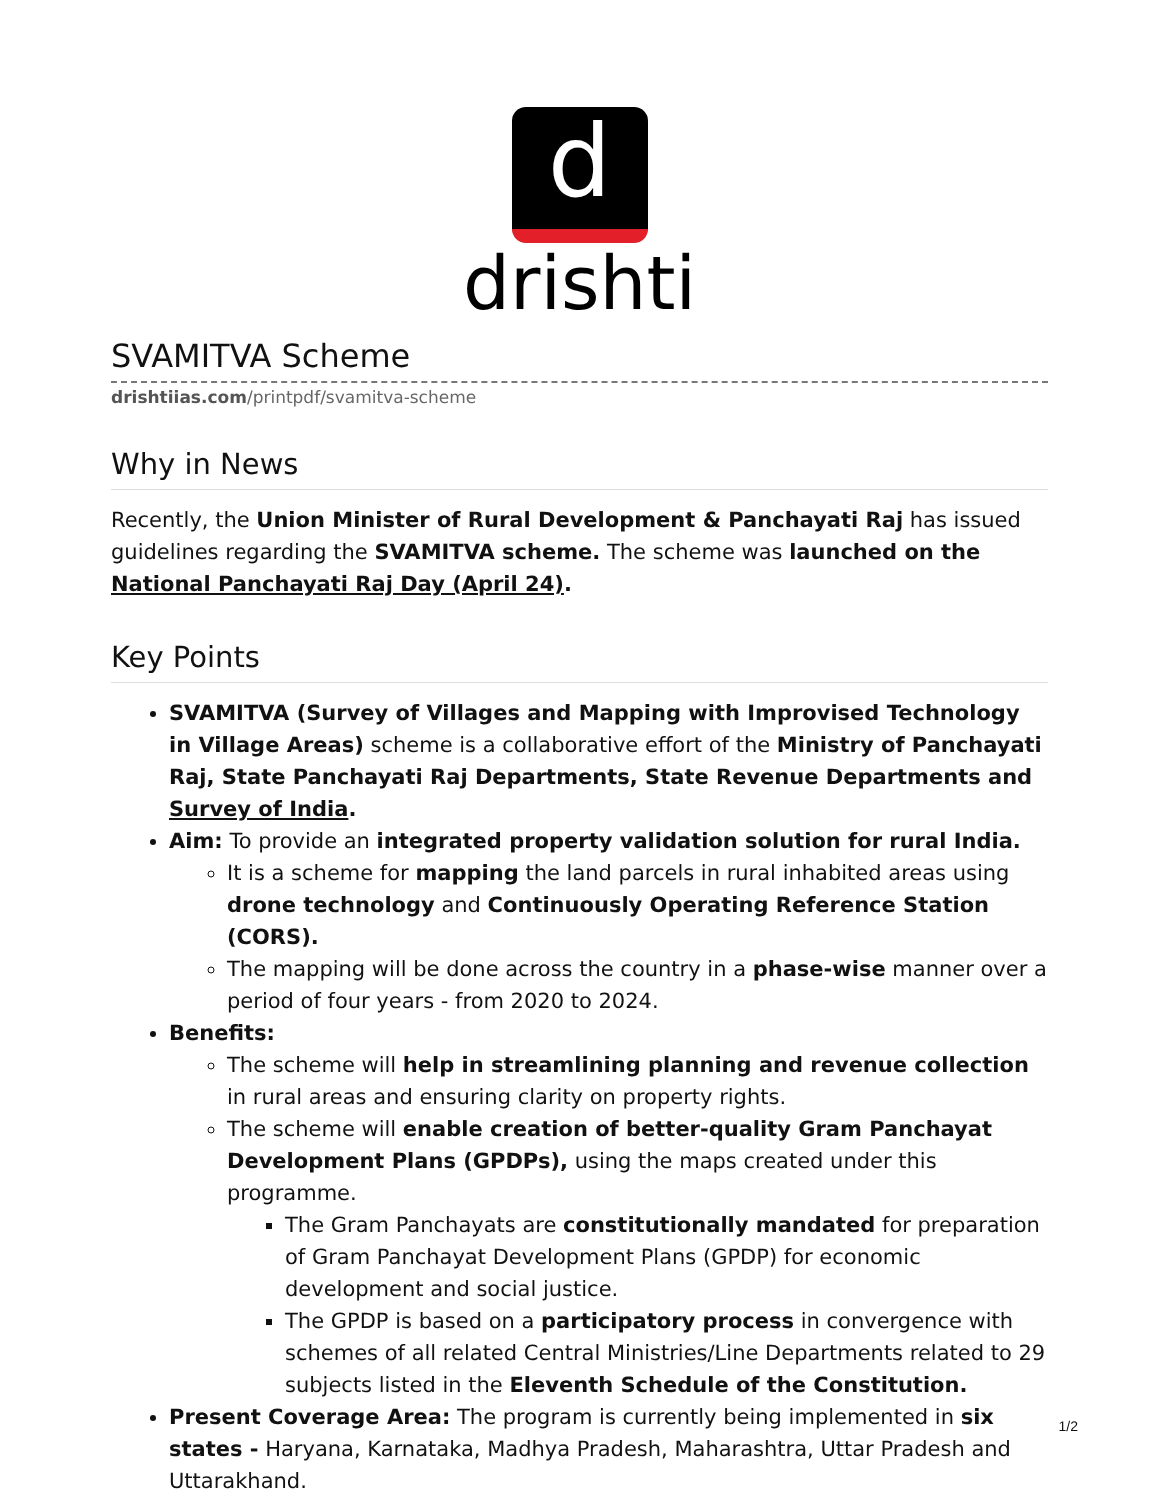d
drishti
SVAMITVA Scheme
drishtiias.com/printpdf/svamitva-scheme
Why in News
Recently, the Union Minister of Rural Development & Panchayati Raj has issued guidelines regarding the SVAMITVA scheme. The scheme was launched on the National Panchayati Raj Day (April 24).
Key Points
SVAMITVA (Survey of Villages and Mapping with Improvised Technology in Village Areas) scheme is a collaborative effort of the Ministry of Panchayati Raj, State Panchayati Raj Departments, State Revenue Departments and Survey of India.
Aim: To provide an integrated property validation solution for rural India.
It is a scheme for mapping the land parcels in rural inhabited areas using drone technology and Continuously Operating Reference Station (CORS).
The mapping will be done across the country in a phase-wise manner over a period of four years - from 2020 to 2024.
Benefits:
The scheme will help in streamlining planning and revenue collection in rural areas and ensuring clarity on property rights.
The scheme will enable creation of better-quality Gram Panchayat Development Plans (GPDPs), using the maps created under this programme.
The Gram Panchayats are constitutionally mandated for preparation of Gram Panchayat Development Plans (GPDP) for economic development and social justice.
The GPDP is based on a participatory process in convergence with schemes of all related Central Ministries/Line Departments related to 29 subjects listed in the Eleventh Schedule of the Constitution.
Present Coverage Area: The program is currently being implemented in six states - Haryana, Karnataka, Madhya Pradesh, Maharashtra, Uttar Pradesh and Uttarakhand.
1/2